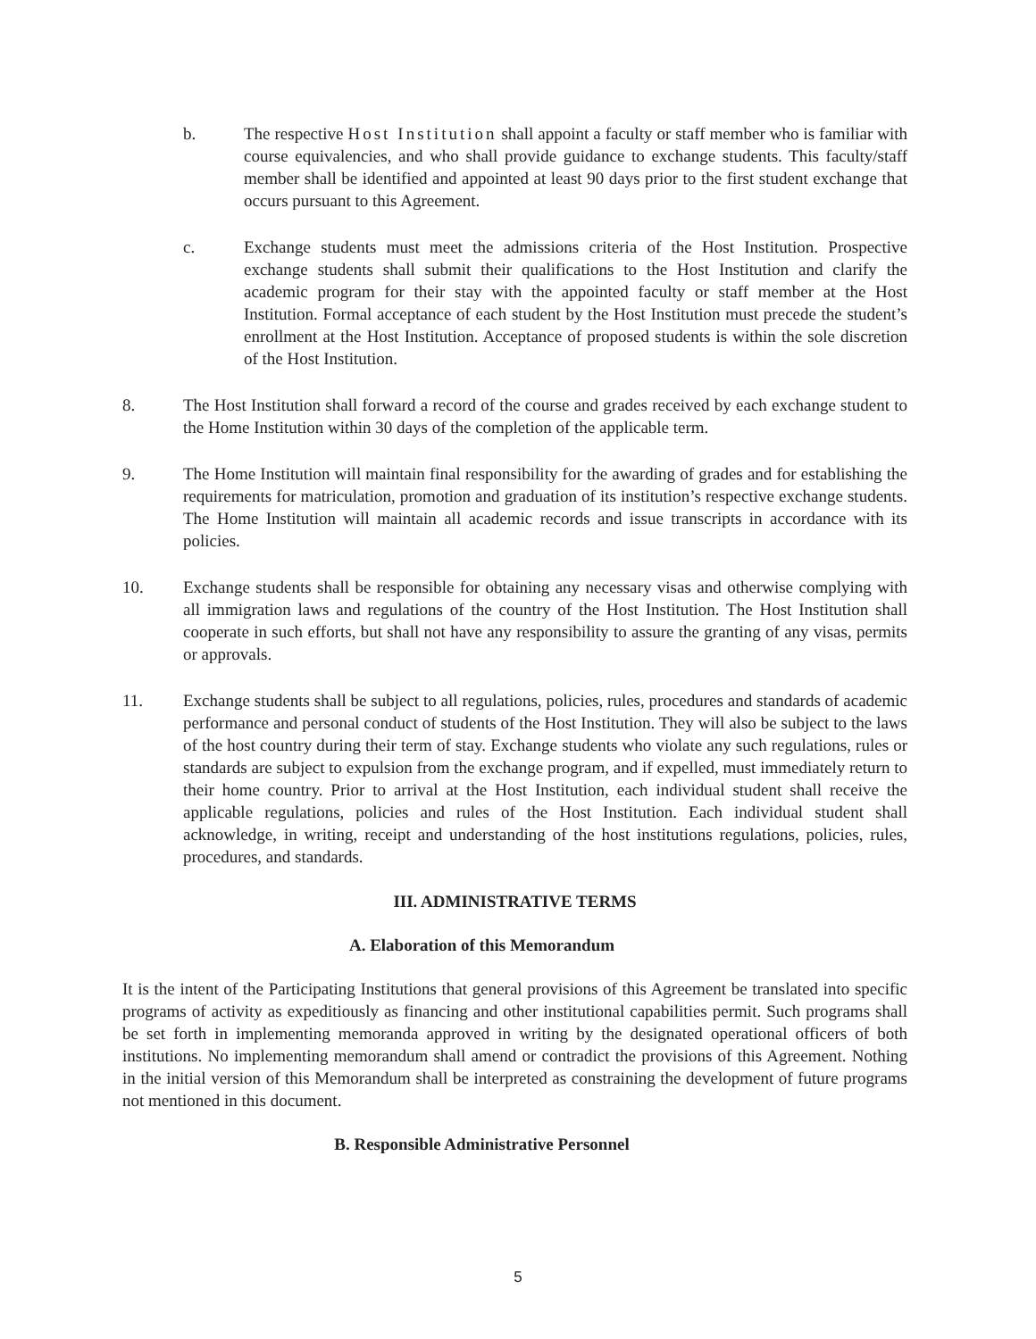b. The respective Host Institution shall appoint a faculty or staff member who is familiar with course equivalencies, and who shall provide guidance to exchange students. This faculty/staff member shall be identified and appointed at least 90 days prior to the first student exchange that occurs pursuant to this Agreement.
c. Exchange students must meet the admissions criteria of the Host Institution. Prospective exchange students shall submit their qualifications to the Host Institution and clarify the academic program for their stay with the appointed faculty or staff member at the Host Institution. Formal acceptance of each student by the Host Institution must precede the student’s enrollment at the Host Institution. Acceptance of proposed students is within the sole discretion of the Host Institution.
8. The Host Institution shall forward a record of the course and grades received by each exchange student to the Home Institution within 30 days of the completion of the applicable term.
9. The Home Institution will maintain final responsibility for the awarding of grades and for establishing the requirements for matriculation, promotion and graduation of its institution’s respective exchange students. The Home Institution will maintain all academic records and issue transcripts in accordance with its policies.
10. Exchange students shall be responsible for obtaining any necessary visas and otherwise complying with all immigration laws and regulations of the country of the Host Institution. The Host Institution shall cooperate in such efforts, but shall not have any responsibility to assure the granting of any visas, permits or approvals.
11. Exchange students shall be subject to all regulations, policies, rules, procedures and standards of academic performance and personal conduct of students of the Host Institution. They will also be subject to the laws of the host country during their term of stay. Exchange students who violate any such regulations, rules or standards are subject to expulsion from the exchange program, and if expelled, must immediately return to their home country. Prior to arrival at the Host Institution, each individual student shall receive the applicable regulations, policies and rules of the Host Institution. Each individual student shall acknowledge, in writing, receipt and understanding of the host institutions regulations, policies, rules, procedures, and standards.
III. ADMINISTRATIVE TERMS
A. Elaboration of this Memorandum
It is the intent of the Participating Institutions that general provisions of this Agreement be translated into specific programs of activity as expeditiously as financing and other institutional capabilities permit. Such programs shall be set forth in implementing memoranda approved in writing by the designated operational officers of both institutions. No implementing memorandum shall amend or contradict the provisions of this Agreement. Nothing in the initial version of this Memorandum shall be interpreted as constraining the development of future programs not mentioned in this document.
B. Responsible Administrative Personnel
5